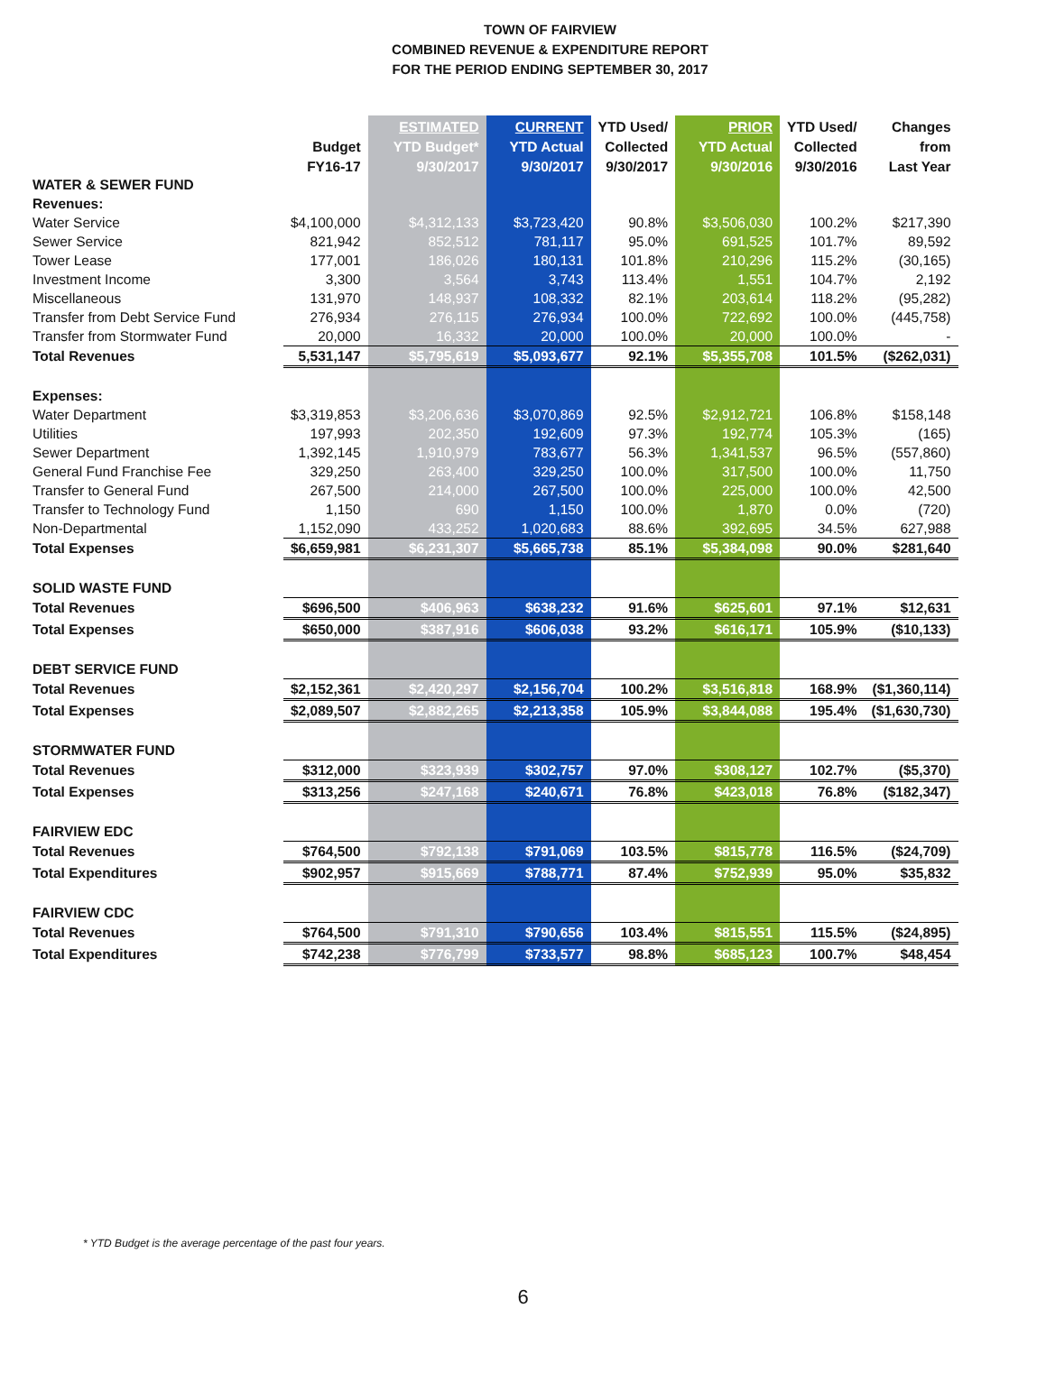TOWN OF FAIRVIEW
COMBINED REVENUE & EXPENDITURE REPORT
FOR THE PERIOD ENDING SEPTEMBER 30, 2017
| | | ESTIMATED | CURRENT | YTD Used/ | PRIOR | YTD Used/ | Changes |
| --- | --- | --- | --- | --- | --- | --- | --- |
| | Budget | YTD Budget* | YTD Actual | Collected | YTD Actual | Collected | from |
| | FY16-17 | 9/30/2017 | 9/30/2017 | 9/30/2017 | 9/30/2016 | 9/30/2016 | Last Year |
| WATER & SEWER FUND | | | | | | | |
| Revenues: | | | | | | | |
| Water Service | $4,100,000 | $4,312,133 | $3,723,420 | 90.8% | $3,506,030 | 100.2% | $217,390 |
| Sewer Service | 821,942 | 852,512 | 781,117 | 95.0% | 691,525 | 101.7% | 89,592 |
| Tower Lease | 177,001 | 186,026 | 180,131 | 101.8% | 210,296 | 115.2% | (30,165) |
| Investment Income | 3,300 | 3,564 | 3,743 | 113.4% | 1,551 | 104.7% | 2,192 |
| Miscellaneous | 131,970 | 148,937 | 108,332 | 82.1% | 203,614 | 118.2% | (95,282) |
| Transfer from Debt Service Fund | 276,934 | 276,115 | 276,934 | 100.0% | 722,692 | 100.0% | (445,758) |
| Transfer from Stormwater Fund | 20,000 | 16,332 | 20,000 | 100.0% | 20,000 | 100.0% | - |
| Total Revenues | 5,531,147 | $5,795,619 | $5,093,677 | 92.1% | $5,355,708 | 101.5% | ($262,031) |
| Expenses: | | | | | | | |
| Water Department | $3,319,853 | $3,206,636 | $3,070,869 | 92.5% | $2,912,721 | 106.8% | $158,148 |
| Utilities | 197,993 | 202,350 | 192,609 | 97.3% | 192,774 | 105.3% | (165) |
| Sewer Department | 1,392,145 | 1,910,979 | 783,677 | 56.3% | 1,341,537 | 96.5% | (557,860) |
| General Fund Franchise Fee | 329,250 | 263,400 | 329,250 | 100.0% | 317,500 | 100.0% | 11,750 |
| Transfer to General Fund | 267,500 | 214,000 | 267,500 | 100.0% | 225,000 | 100.0% | 42,500 |
| Transfer to Technology Fund | 1,150 | 690 | 1,150 | 100.0% | 1,870 | 0.0% | (720) |
| Non-Departmental | 1,152,090 | 433,252 | 1,020,683 | 88.6% | 392,695 | 34.5% | 627,988 |
| Total Expenses | $6,659,981 | $6,231,307 | $5,665,738 | 85.1% | $5,384,098 | 90.0% | $281,640 |
| SOLID WASTE FUND | | | | | | | |
| Total Revenues | $696,500 | $406,963 | $638,232 | 91.6% | $625,601 | 97.1% | $12,631 |
| Total Expenses | $650,000 | $387,916 | $606,038 | 93.2% | $616,171 | 105.9% | ($10,133) |
| DEBT SERVICE FUND | | | | | | | |
| Total Revenues | $2,152,361 | $2,420,297 | $2,156,704 | 100.2% | $3,516,818 | 168.9% | ($1,360,114) |
| Total Expenses | $2,089,507 | $2,882,265 | $2,213,358 | 105.9% | $3,844,088 | 195.4% | ($1,630,730) |
| STORMWATER FUND | | | | | | | |
| Total Revenues | $312,000 | $323,939 | $302,757 | 97.0% | $308,127 | 102.7% | ($5,370) |
| Total Expenses | $313,256 | $247,168 | $240,671 | 76.8% | $423,018 | 76.8% | ($182,347) |
| FAIRVIEW EDC | | | | | | | |
| Total Revenues | $764,500 | $792,138 | $791,069 | 103.5% | $815,778 | 116.5% | ($24,709) |
| Total Expenditures | $902,957 | $915,669 | $788,771 | 87.4% | $752,939 | 95.0% | $35,832 |
| FAIRVIEW CDC | | | | | | | |
| Total Revenues | $764,500 | $791,310 | $790,656 | 103.4% | $815,551 | 115.5% | ($24,895) |
| Total Expenditures | $742,238 | $776,799 | $733,577 | 98.8% | $685,123 | 100.7% | $48,454 |
* YTD Budget is the average percentage of the past four years.
6